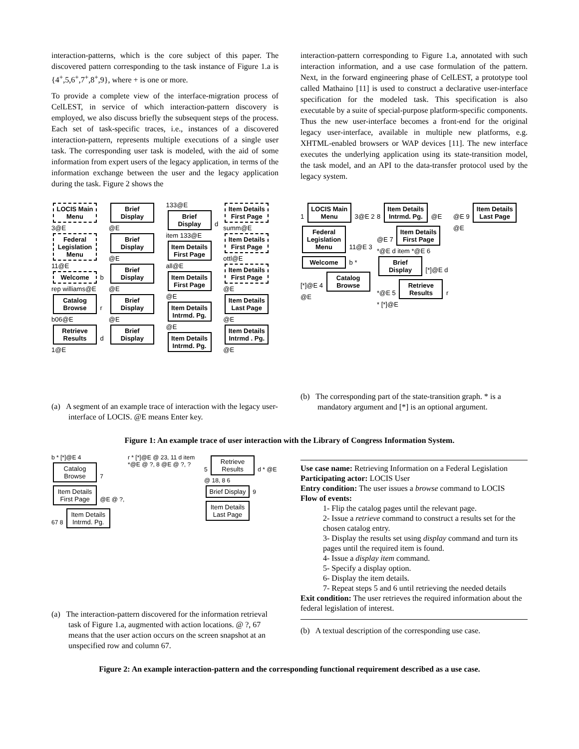interaction-patterns, which is the core subject of this paper. The discovered pattern corresponding to the task instance of Figure 1.a is {4<sup>+</sup>,5,6<sup>+</sup>,7<sup>+</sup>,8<sup>+</sup>,9}, where + is one or more.
To provide a complete view of the interface-migration process of CelLEST, in service of which interaction-pattern discovery is employed, we also discuss briefly the subsequent steps of the process. Each set of task-specific traces, i.e., instances of a discovered interaction-pattern, represents multiple executions of a single user task. The corresponding user task is modeled, with the aid of some information from expert users of the legacy application, in terms of the information exchange between the user and the legacy application during the task. Figure 2 shows the
interaction-pattern corresponding to Figure 1.a, annotated with such interaction information, and a use case formulation of the pattern. Next, in the forward engineering phase of CelLEST, a prototype tool called Mathaino [11] is used to construct a declarative user-interface specification for the modeled task. This specification is also executable by a suite of special-purpose platform-specific components. Thus the new user-interface becomes a front-end for the original legacy user-interface, available in multiple new platforms, e.g. XHTML-enabled browsers or WAP devices [11]. The new interface executes the underlying application using its state-transition model, the task model, and an API to the data-transfer protocol used by the legacy system.
LOCIS Main Menu 3@E Federal Legislation Menu 11@E Welcome b rep williams@E Catalog Browse r b06@E Retrieve Results d 1@E
Brief Display @E Brief Display @E Brief Display @E Brief Display @E Brief Display
133@E Brief Display d item 133@E Item Details First Page all@E Item Details First Page @E Item Details Intrmd. Pg. @E Item Details Intrmd. Pg.
Item Details First Page summ@E Item Details First Page ottl@E Item Details First Page @E Item Details Last Page @E Item Details Intrmd . Pg. @E
(a) A segment of an example trace of interaction with the legacy user-interface of LOCIS. @E means Enter key.
1 LOCIS Main Menu 3@E 2 Federal Legislation Menu 11@E 3 Welcome b * [*]@E 4 Catalog Browse @E
8 Item Details Intrmd. Pg. @E @E 7 Item Details First Page *@E d item *@E 6 Brief Display [*]@E d *@E 5 Retrieve Results r * [*]@E
@E 9 Item Details Last Page @E
(b) The corresponding part of the state-transition graph. * is a mandatory argument and [*] is an optional argument.
Figure 1: An example trace of user interaction with the Library of Congress Information System.
b * [*]@E 4 Catalog Browse 7 Item Details First Page @E @ ?, 67 8 Item Details Intrmd. Pg.
r * [*]@E @ 23, 11 d item *@E @ ?, 8 @E @ ?, ?
5 Retrieve Results d * @E @ 18, 8 6 Brief Display 9 Item Details Last Page
(a) The interaction-pattern discovered for the information retrieval task of Figure 1.a, augmented with action locations. @ ?, 67 means that the user action occurs on the screen snapshot at an unspecified row and column 67.
Use case name: Retrieving Information on a Federal Legislation
Participating actor: LOCIS User
Entry condition: The user issues a browse command to LOCIS
Flow of events:
1- Flip the catalog pages until the relevant page.
2- Issue a retrieve command to construct a results set for the chosen catalog entry.
3- Display the results set using display command and turn its pages until the required item is found.
4- Issue a display item command.
5- Specify a display option.
6- Display the item details.
7- Repeat steps 5 and 6 until retrieving the needed details
Exit condition: The user retrieves the required information about the federal legislation of interest.
(b) A textual description of the corresponding use case.
Figure 2: An example interaction-pattern and the corresponding functional requirement described as a use case.